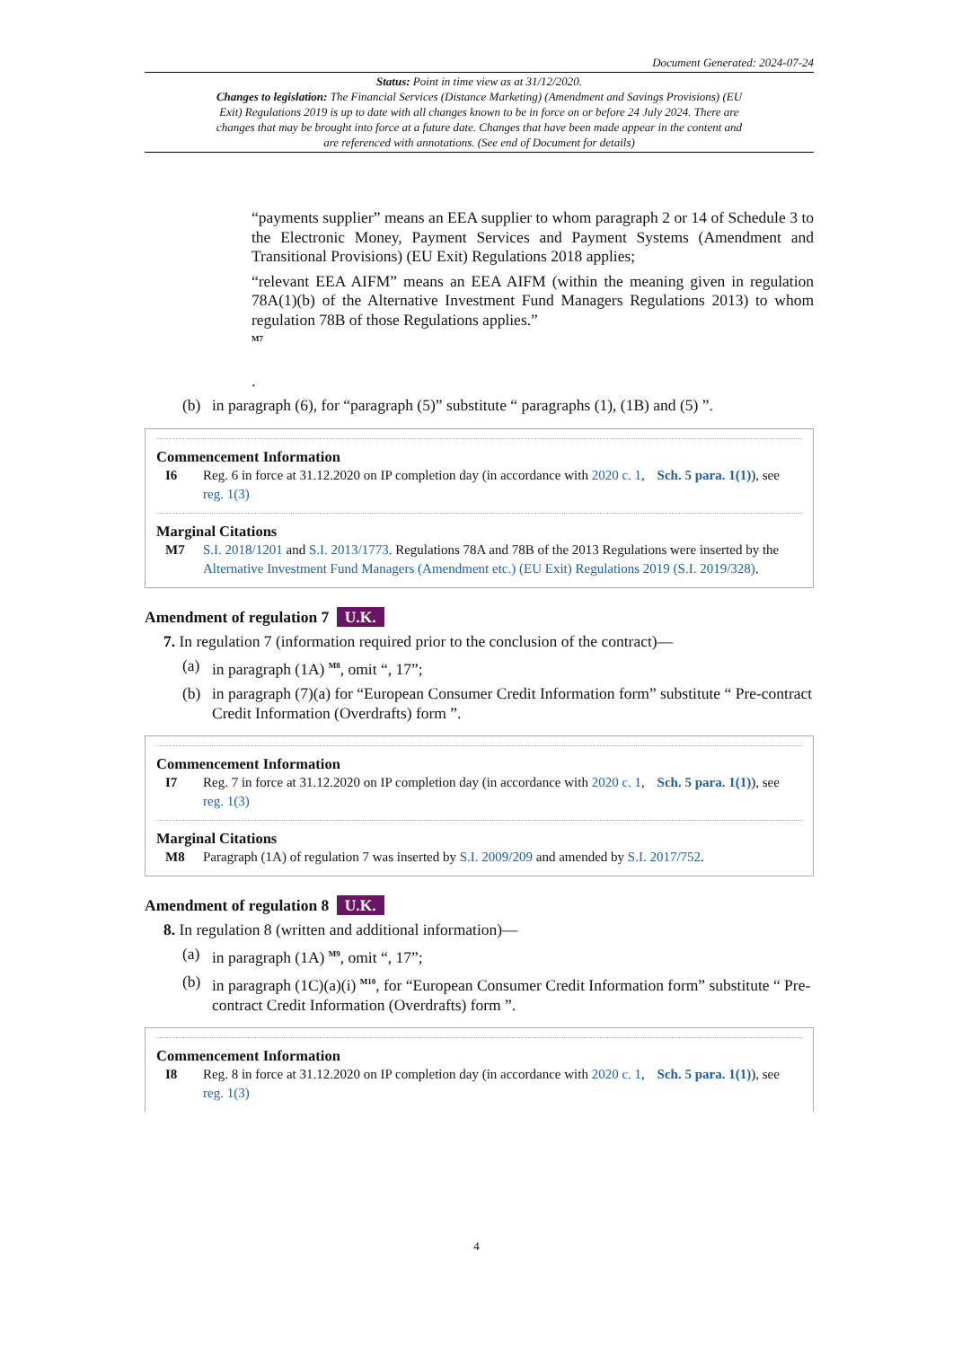Document Generated: 2024-07-24
Status: Point in time view as at 31/12/2020.
Changes to legislation: The Financial Services (Distance Marketing) (Amendment and Savings Provisions) (EU Exit) Regulations 2019 is up to date with all changes known to be in force on or before 24 July 2024. There are changes that may be brought into force at a future date. Changes that have been made appear in the content and are referenced with annotations. (See end of Document for details)
“payments supplier” means an EEA supplier to whom paragraph 2 or 14 of Schedule 3 to the Electronic Money, Payment Services and Payment Systems (Amendment and Transitional Provisions) (EU Exit) Regulations 2018 applies;
“relevant EEA AIFM” means an EEA AIFM (within the meaning given in regulation 78A(1)(b) of the Alternative Investment Fund Managers Regulations 2013) to whom regulation 78B of those Regulations applies.”
<sup>M7</sup>
.
(b) in paragraph (6), for “paragraph (5)” substitute “ paragraphs (1), (1B) and (5) ”.
Commencement Information
I6 Reg. 6 in force at 31.12.2020 on IP completion day (in accordance with 2020 c. 1, Sch. 5 para. 1(1)), see reg. 1(3)
Marginal Citations
M7 S.I. 2018/1201 and S.I. 2013/1773. Regulations 78A and 78B of the 2013 Regulations were inserted by the Alternative Investment Fund Managers (Amendment etc.) (EU Exit) Regulations 2019 (S.I. 2019/328).
Amendment of regulation 7 U.K.
7. In regulation 7 (information required prior to the conclusion of the contract)—
(a) in paragraph (1A) <sup>M8</sup>, omit “, 17”;
(b) in paragraph (7)(a) for “European Consumer Credit Information form” substitute “ Pre-contract Credit Information (Overdrafts) form ”.
Commencement Information
I7 Reg. 7 in force at 31.12.2020 on IP completion day (in accordance with 2020 c. 1, Sch. 5 para. 1(1)), see reg. 1(3)
Marginal Citations
M8 Paragraph (1A) of regulation 7 was inserted by S.I. 2009/209 and amended by S.I. 2017/752.
Amendment of regulation 8 U.K.
8. In regulation 8 (written and additional information)—
(a) in paragraph (1A) <sup>M9</sup>, omit “, 17”;
(b) in paragraph (1C)(a)(i) <sup>M10</sup>, for “European Consumer Credit Information form” substitute “ Pre-contract Credit Information (Overdrafts) form ”.
Commencement Information
I8 Reg. 8 in force at 31.12.2020 on IP completion day (in accordance with 2020 c. 1, Sch. 5 para. 1(1)), see reg. 1(3)
4